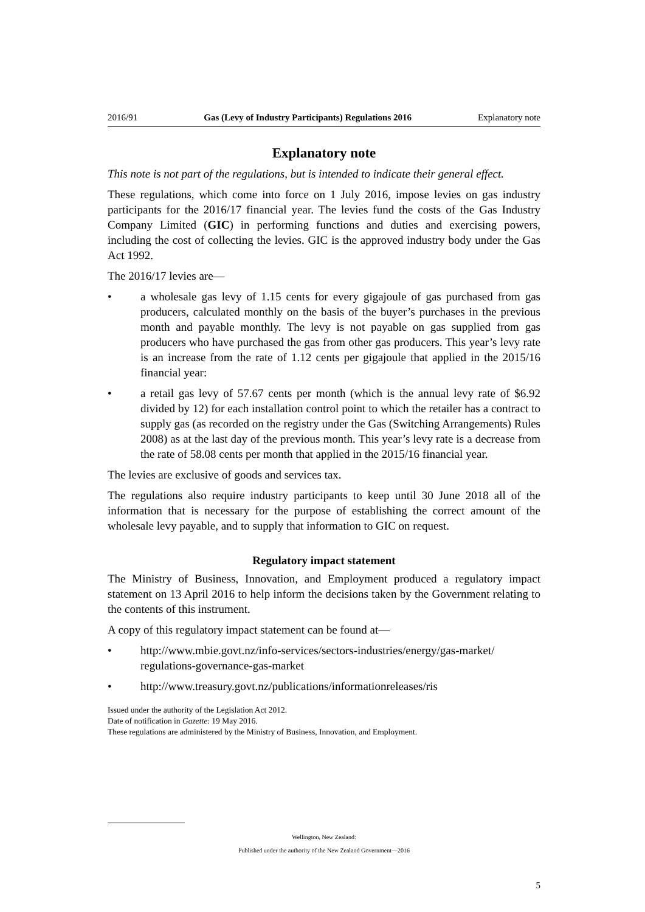2016/91 Gas (Levy of Industry Participants) Regulations 2016 Explanatory note
Explanatory note
This note is not part of the regulations, but is intended to indicate their general effect.
These regulations, which come into force on 1 July 2016, impose levies on gas industry participants for the 2016/17 financial year. The levies fund the costs of the Gas Industry Company Limited (GIC) in performing functions and duties and exercising powers, including the cost of collecting the levies. GIC is the approved industry body under the Gas Act 1992.
The 2016/17 levies are—
• a wholesale gas levy of 1.15 cents for every gigajoule of gas purchased from gas producers, calculated monthly on the basis of the buyer’s purchases in the previous month and payable monthly. The levy is not payable on gas supplied from gas producers who have purchased the gas from other gas producers. This year’s levy rate is an increase from the rate of 1.12 cents per gigajoule that applied in the 2015/16 financial year:
• a retail gas levy of 57.67 cents per month (which is the annual levy rate of $6.92 divided by 12) for each installation control point to which the retailer has a contract to supply gas (as recorded on the registry under the Gas (Switching Arrangements) Rules 2008) as at the last day of the previous month. This year’s levy rate is a decrease from the rate of 58.08 cents per month that applied in the 2015/16 financial year.
The levies are exclusive of goods and services tax.
The regulations also require industry participants to keep until 30 June 2018 all of the information that is necessary for the purpose of establishing the correct amount of the wholesale levy payable, and to supply that information to GIC on request.
Regulatory impact statement
The Ministry of Business, Innovation, and Employment produced a regulatory impact statement on 13 April 2016 to help inform the decisions taken by the Government relating to the contents of this instrument.
A copy of this regulatory impact statement can be found at—
• http://www.mbie.govt.nz/info-services/sectors-industries/energy/gas-market/ regulations-governance-gas-market
• http://www.treasury.govt.nz/publications/informationreleases/ris
Issued under the authority of the Legislation Act 2012.
Date of notification in Gazette: 19 May 2016.
These regulations are administered by the Ministry of Business, Innovation, and Employment.
Wellington, New Zealand:
Published under the authority of the New Zealand Government—2016
5